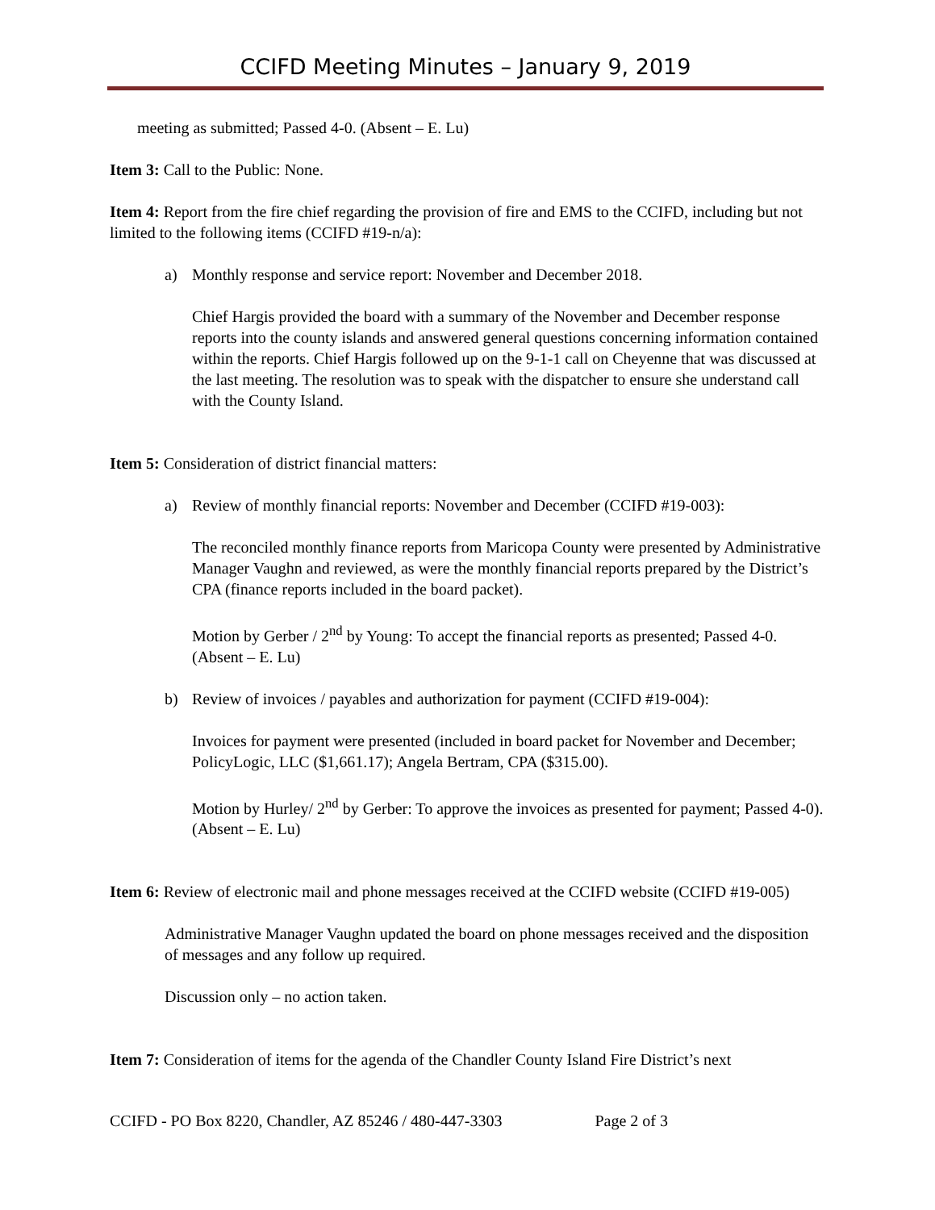CCIFD Meeting Minutes – January 9, 2019
meeting as submitted; Passed 4-0. (Absent – E. Lu)
Item 3: Call to the Public: None.
Item 4: Report from the fire chief regarding the provision of fire and EMS to the CCIFD, including but not limited to the following items (CCIFD #19-n/a):
a) Monthly response and service report: November and December 2018.
Chief Hargis provided the board with a summary of the November and December response reports into the county islands and answered general questions concerning information contained within the reports. Chief Hargis followed up on the 9-1-1 call on Cheyenne that was discussed at the last meeting. The resolution was to speak with the dispatcher to ensure she understand call with the County Island.
Item 5: Consideration of district financial matters:
a) Review of monthly financial reports: November and December (CCIFD #19-003):
The reconciled monthly finance reports from Maricopa County were presented by Administrative Manager Vaughn and reviewed, as were the monthly financial reports prepared by the District’s CPA (finance reports included in the board packet).
Motion by Gerber / 2<sup>nd</sup> by Young: To accept the financial reports as presented; Passed 4-0. (Absent – E. Lu)
b) Review of invoices / payables and authorization for payment (CCIFD #19-004):
Invoices for payment were presented (included in board packet for November and December; PolicyLogic, LLC ($1,661.17); Angela Bertram, CPA ($315.00).
Motion by Hurley/ 2<sup>nd</sup> by Gerber: To approve the invoices as presented for payment; Passed 4-0). (Absent – E. Lu)
Item 6: Review of electronic mail and phone messages received at the CCIFD website (CCIFD #19-005)
Administrative Manager Vaughn updated the board on phone messages received and the disposition of messages and any follow up required.
Discussion only – no action taken.
Item 7: Consideration of items for the agenda of the Chandler County Island Fire District’s next
CCIFD - PO Box 8220, Chandler, AZ 85246 / 480-447-3303 Page 2 of 3